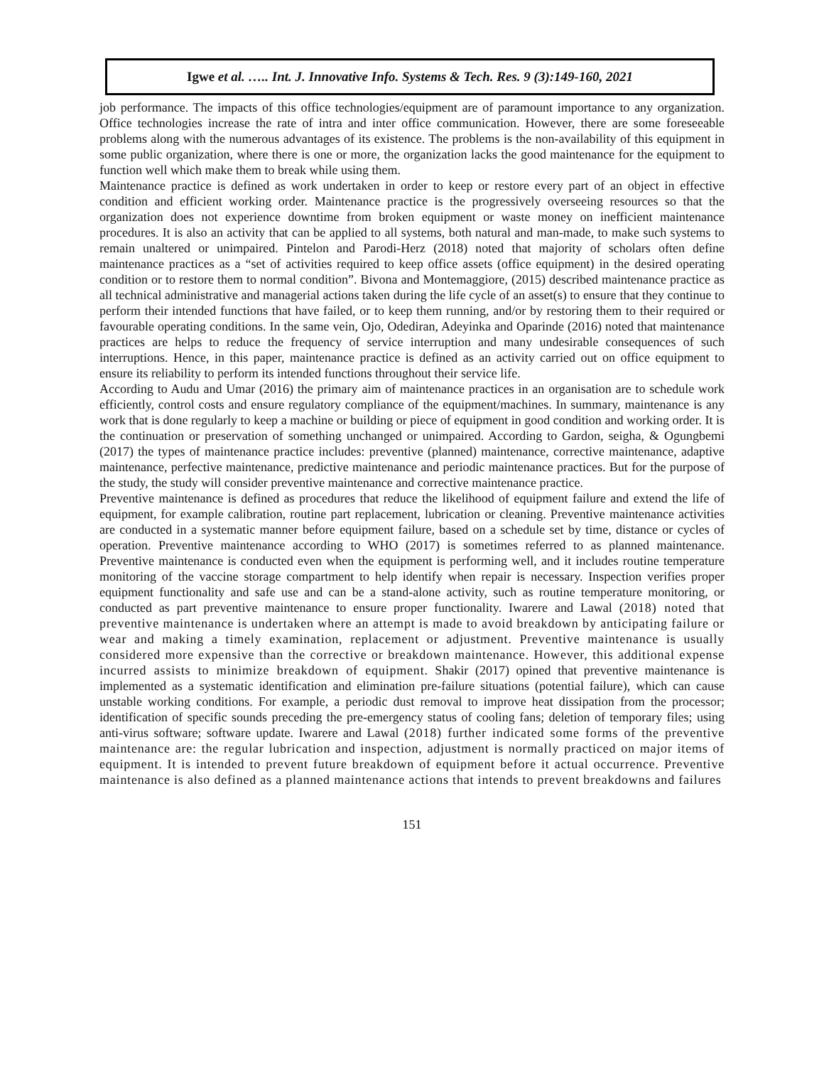Igwe et al. ….. Int. J. Innovative Info. Systems & Tech. Res. 9 (3):149-160, 2021
job performance. The impacts of this office technologies/equipment are of paramount importance to any organization. Office technologies increase the rate of intra and inter office communication. However, there are some foreseeable problems along with the numerous advantages of its existence. The problems is the non-availability of this equipment in some public organization, where there is one or more, the organization lacks the good maintenance for the equipment to function well which make them to break while using them.
Maintenance practice is defined as work undertaken in order to keep or restore every part of an object in effective condition and efficient working order. Maintenance practice is the progressively overseeing resources so that the organization does not experience downtime from broken equipment or waste money on inefficient maintenance procedures. It is also an activity that can be applied to all systems, both natural and man-made, to make such systems to remain unaltered or unimpaired. Pintelon and Parodi-Herz (2018) noted that majority of scholars often define maintenance practices as a “set of activities required to keep office assets (office equipment) in the desired operating condition or to restore them to normal condition”. Bivona and Montemaggiore, (2015) described maintenance practice as all technical administrative and managerial actions taken during the life cycle of an asset(s) to ensure that they continue to perform their intended functions that have failed, or to keep them running, and/or by restoring them to their required or favourable operating conditions. In the same vein, Ojo, Odediran, Adeyinka and Oparinde (2016) noted that maintenance practices are helps to reduce the frequency of service interruption and many undesirable consequences of such interruptions. Hence, in this paper, maintenance practice is defined as an activity carried out on office equipment to ensure its reliability to perform its intended functions throughout their service life.
According to Audu and Umar (2016) the primary aim of maintenance practices in an organisation are to schedule work efficiently, control costs and ensure regulatory compliance of the equipment/machines. In summary, maintenance is any work that is done regularly to keep a machine or building or piece of equipment in good condition and working order. It is the continuation or preservation of something unchanged or unimpaired. According to Gardon, seigha, & Ogungbemi (2017) the types of maintenance practice includes: preventive (planned) maintenance, corrective maintenance, adaptive maintenance, perfective maintenance, predictive maintenance and periodic maintenance practices. But for the purpose of the study, the study will consider preventive maintenance and corrective maintenance practice.
Preventive maintenance is defined as procedures that reduce the likelihood of equipment failure and extend the life of equipment, for example calibration, routine part replacement, lubrication or cleaning. Preventive maintenance activities are conducted in a systematic manner before equipment failure, based on a schedule set by time, distance or cycles of operation. Preventive maintenance according to WHO (2017) is sometimes referred to as planned maintenance. Preventive maintenance is conducted even when the equipment is performing well, and it includes routine temperature monitoring of the vaccine storage compartment to help identify when repair is necessary. Inspection verifies proper equipment functionality and safe use and can be a stand-alone activity, such as routine temperature monitoring, or conducted as part preventive maintenance to ensure proper functionality. Iwarere and Lawal (2018) noted that preventive maintenance is undertaken where an attempt is made to avoid breakdown by anticipating failure or wear and making a timely examination, replacement or adjustment. Preventive maintenance is usually considered more expensive than the corrective or breakdown maintenance. However, this additional expense incurred assists to minimize breakdown of equipment. Shakir (2017) opined that preventive maintenance is implemented as a systematic identification and elimination pre-failure situations (potential failure), which can cause unstable working conditions. For example, a periodic dust removal to improve heat dissipation from the processor; identification of specific sounds preceding the pre-emergency status of cooling fans; deletion of temporary files; using anti-virus software; software update. Iwarere and Lawal (2018) further indicated some forms of the preventive maintenance are: the regular lubrication and inspection, adjustment is normally practiced on major items of equipment. It is intended to prevent future breakdown of equipment before it actual occurrence. Preventive maintenance is also defined as a planned maintenance actions that intends to prevent breakdowns and failures
151